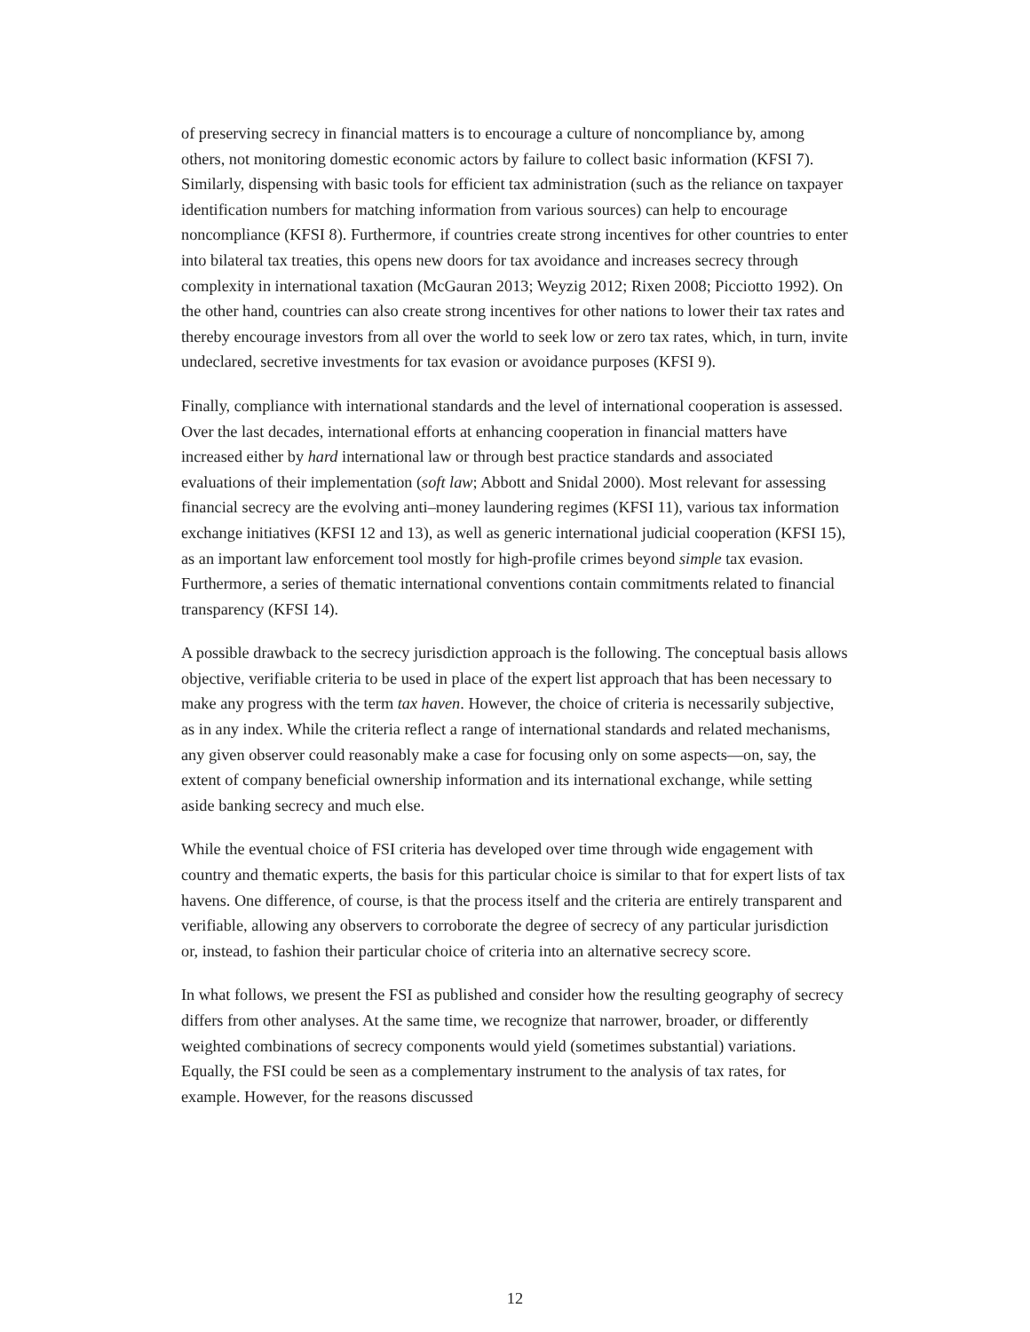of preserving secrecy in financial matters is to encourage a culture of noncompliance by, among others, not monitoring domestic economic actors by failure to collect basic information (KFSI 7). Similarly, dispensing with basic tools for efficient tax administration (such as the reliance on taxpayer identification numbers for matching information from various sources) can help to encourage noncompliance (KFSI 8). Furthermore, if countries create strong incentives for other countries to enter into bilateral tax treaties, this opens new doors for tax avoidance and increases secrecy through complexity in international taxation (McGauran 2013; Weyzig 2012; Rixen 2008; Picciotto 1992). On the other hand, countries can also create strong incentives for other nations to lower their tax rates and thereby encourage investors from all over the world to seek low or zero tax rates, which, in turn, invite undeclared, secretive investments for tax evasion or avoidance purposes (KFSI 9).
Finally, compliance with international standards and the level of international cooperation is assessed. Over the last decades, international efforts at enhancing cooperation in financial matters have increased either by hard international law or through best practice standards and associated evaluations of their implementation (soft law; Abbott and Snidal 2000). Most relevant for assessing financial secrecy are the evolving anti–money laundering regimes (KFSI 11), various tax information exchange initiatives (KFSI 12 and 13), as well as generic international judicial cooperation (KFSI 15), as an important law enforcement tool mostly for high-profile crimes beyond simple tax evasion. Furthermore, a series of thematic international conventions contain commitments related to financial transparency (KFSI 14).
A possible drawback to the secrecy jurisdiction approach is the following. The conceptual basis allows objective, verifiable criteria to be used in place of the expert list approach that has been necessary to make any progress with the term tax haven. However, the choice of criteria is necessarily subjective, as in any index. While the criteria reflect a range of international standards and related mechanisms, any given observer could reasonably make a case for focusing only on some aspects—on, say, the extent of company beneficial ownership information and its international exchange, while setting aside banking secrecy and much else.
While the eventual choice of FSI criteria has developed over time through wide engagement with country and thematic experts, the basis for this particular choice is similar to that for expert lists of tax havens. One difference, of course, is that the process itself and the criteria are entirely transparent and verifiable, allowing any observers to corroborate the degree of secrecy of any particular jurisdiction or, instead, to fashion their particular choice of criteria into an alternative secrecy score.
In what follows, we present the FSI as published and consider how the resulting geography of secrecy differs from other analyses. At the same time, we recognize that narrower, broader, or differently weighted combinations of secrecy components would yield (sometimes substantial) variations. Equally, the FSI could be seen as a complementary instrument to the analysis of tax rates, for example. However, for the reasons discussed
12